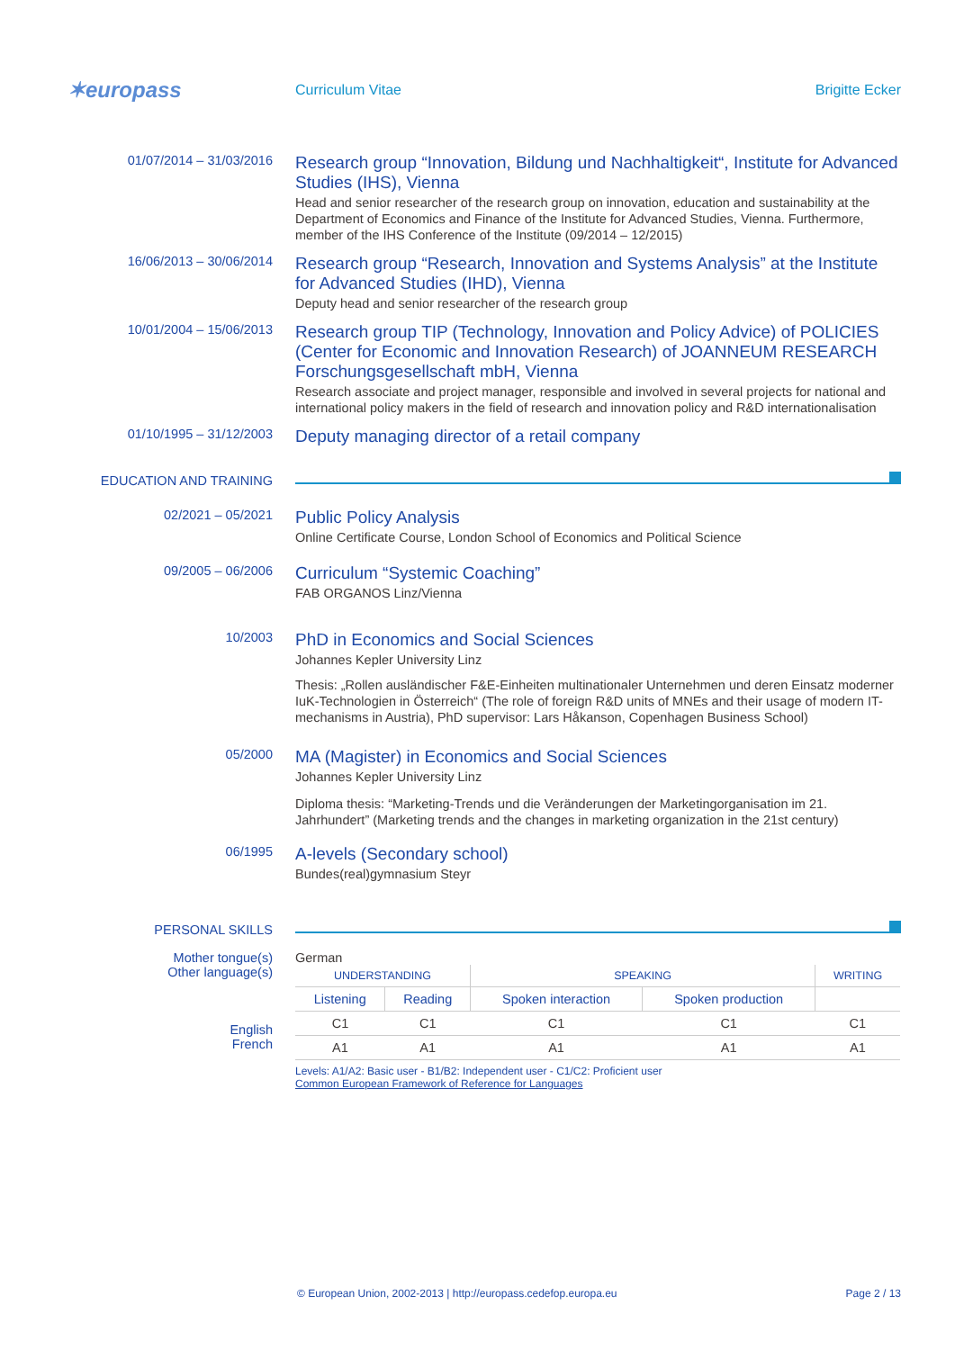✶europass
Curriculum Vitae Brigitte Ecker
01/07/2014 – 31/03/2016
Research group “Innovation, Bildung und Nachhaltigkeit“, Institute for Advanced Studies (IHS), Vienna
Head and senior researcher of the research group on innovation, education and sustainability at the Department of Economics and Finance of the Institute for Advanced Studies, Vienna. Furthermore, member of the IHS Conference of the Institute (09/2014 – 12/2015)
16/06/2013 – 30/06/2014
Research group “Research, Innovation and Systems Analysis” at the Institute for Advanced Studies (IHD), Vienna
Deputy head and senior researcher of the research group
10/01/2004 – 15/06/2013
Research group TIP (Technology, Innovation and Policy Advice) of POLICIES (Center for Economic and Innovation Research) of JOANNEUM RESEARCH Forschungsgesellschaft mbH, Vienna
Research associate and project manager, responsible and involved in several projects for national and international policy makers in the field of research and innovation policy and R&D internationalisation
01/10/1995 – 31/12/2003
Deputy managing director of a retail company
EDUCATION AND TRAINING
02/2021 – 05/2021
Public Policy Analysis
Online Certificate Course, London School of Economics and Political Science
09/2005 – 06/2006
Curriculum “Systemic Coaching”
FAB ORGANOS Linz/Vienna
10/2003
PhD in Economics and Social Sciences
Johannes Kepler University Linz
Thesis: „Rollen ausländischer F&E-Einheiten multinationaler Unternehmen und deren Einsatz moderner IuK-Technologien in Österreich“ (The role of foreign R&D units of MNEs and their usage of modern IT-mechanisms in Austria), PhD supervisor: Lars Håkanson, Copenhagen Business School)
05/2000
MA (Magister) in Economics and Social Sciences
Johannes Kepler University Linz
Diploma thesis: “Marketing-Trends und die Veränderungen der Marketingorganisation im 21. Jahrhundert” (Marketing trends and the changes in marketing organization in the 21st century)
06/1995
A-levels (Secondary school)
Bundes(real)gymnasium Steyr
PERSONAL SKILLS
Mother tongue(s) German
Other language(s)
English
French
| UNDERSTANDING | | SPEAKING | | WRITING |
| --- | --- | --- | --- | --- |
| Listening | Reading | Spoken interaction | Spoken production | |
| C1 | C1 | C1 | C1 | C1 |
| A1 | A1 | A1 | A1 | A1 |
Levels: A1/A2: Basic user - B1/B2: Independent user - C1/C2: Proficient user
Common European Framework of Reference for Languages
© European Union, 2002-2013 | http://europass.cedefop.europa.eu Page 2 / 13